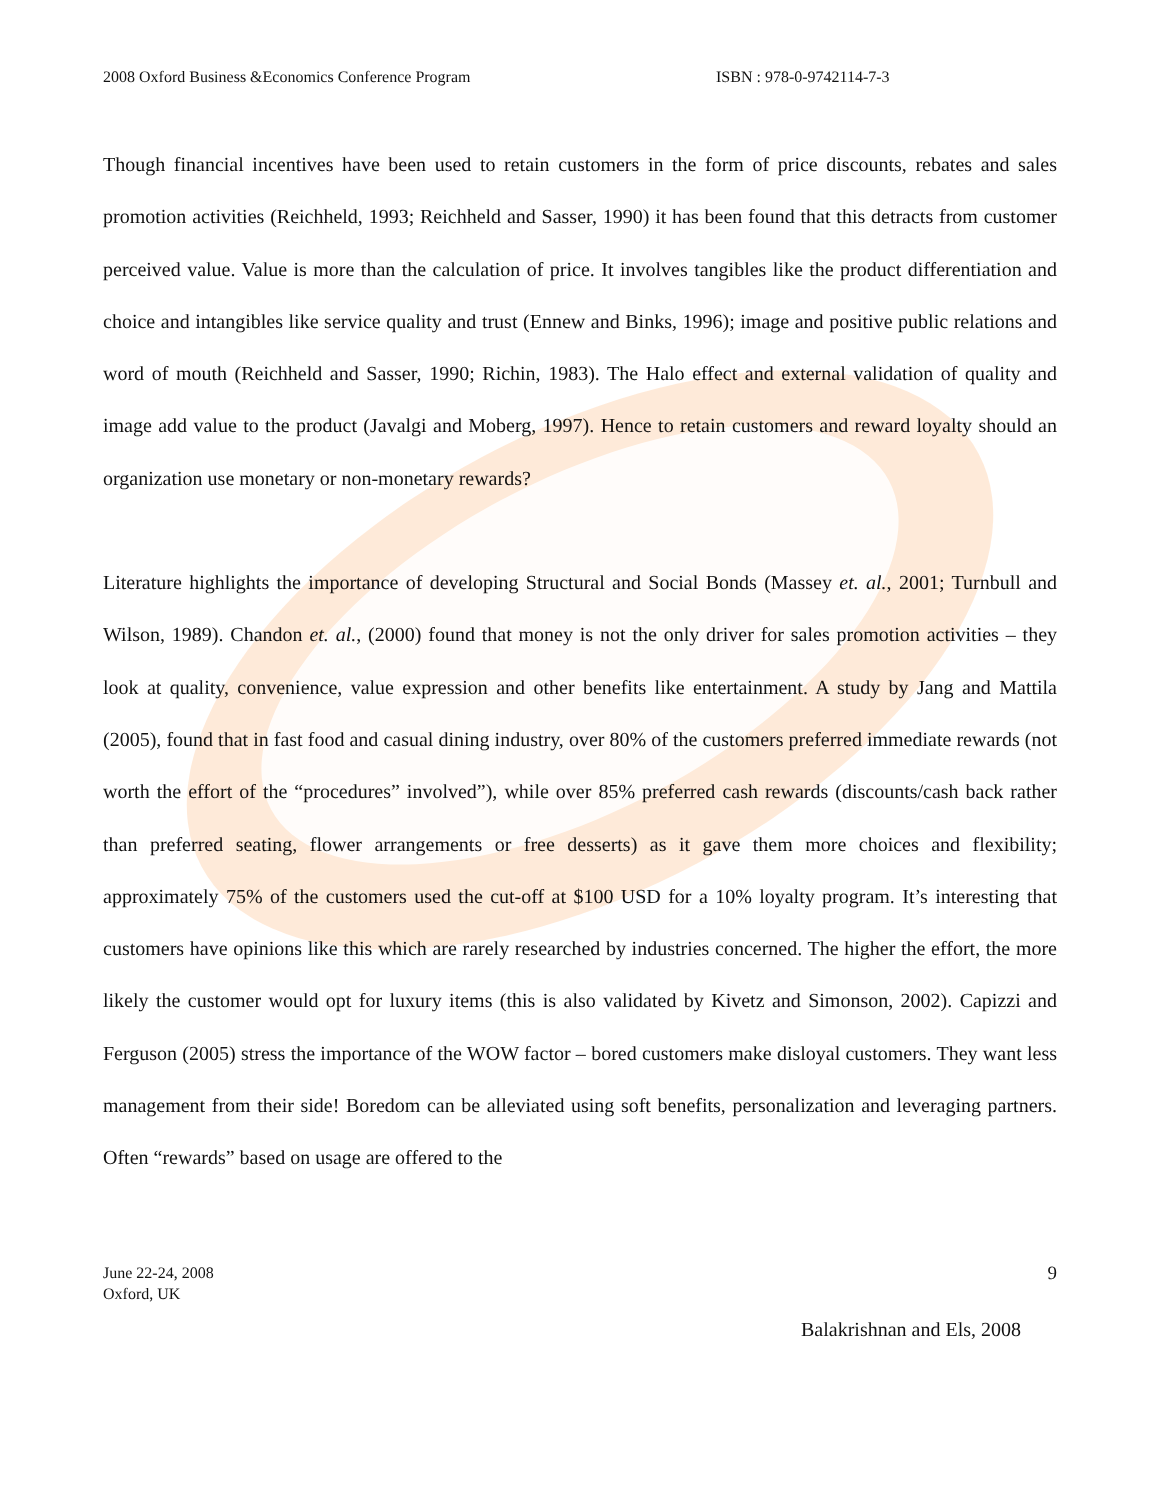2008 Oxford Business &Economics Conference Program ISBN : 978-0-9742114-7-3
Though financial incentives have been used to retain customers in the form of price discounts, rebates and sales promotion activities (Reichheld, 1993; Reichheld and Sasser, 1990) it has been found that this detracts from customer perceived value. Value is more than the calculation of price. It involves tangibles like the product differentiation and choice and intangibles like service quality and trust (Ennew and Binks, 1996); image and positive public relations and word of mouth (Reichheld and Sasser, 1990; Richin, 1983). The Halo effect and external validation of quality and image add value to the product (Javalgi and Moberg, 1997). Hence to retain customers and reward loyalty should an organization use monetary or non-monetary rewards?
Literature highlights the importance of developing Structural and Social Bonds (Massey et. al., 2001; Turnbull and Wilson, 1989). Chandon et. al., (2000) found that money is not the only driver for sales promotion activities – they look at quality, convenience, value expression and other benefits like entertainment. A study by Jang and Mattila (2005), found that in fast food and casual dining industry, over 80% of the customers preferred immediate rewards (not worth the effort of the “procedures” involved”), while over 85% preferred cash rewards (discounts/cash back rather than preferred seating, flower arrangements or free desserts) as it gave them more choices and flexibility; approximately 75% of the customers used the cut-off at $100 USD for a 10% loyalty program. It’s interesting that customers have opinions like this which are rarely researched by industries concerned. The higher the effort, the more likely the customer would opt for luxury items (this is also validated by Kivetz and Simonson, 2002). Capizzi and Ferguson (2005) stress the importance of the WOW factor – bored customers make disloyal customers. They want less management from their side! Boredom can be alleviated using soft benefits, personalization and leveraging partners. Often “rewards” based on usage are offered to the
June 22-24, 2008
Oxford, UK
9
Balakrishnan and Els, 2008